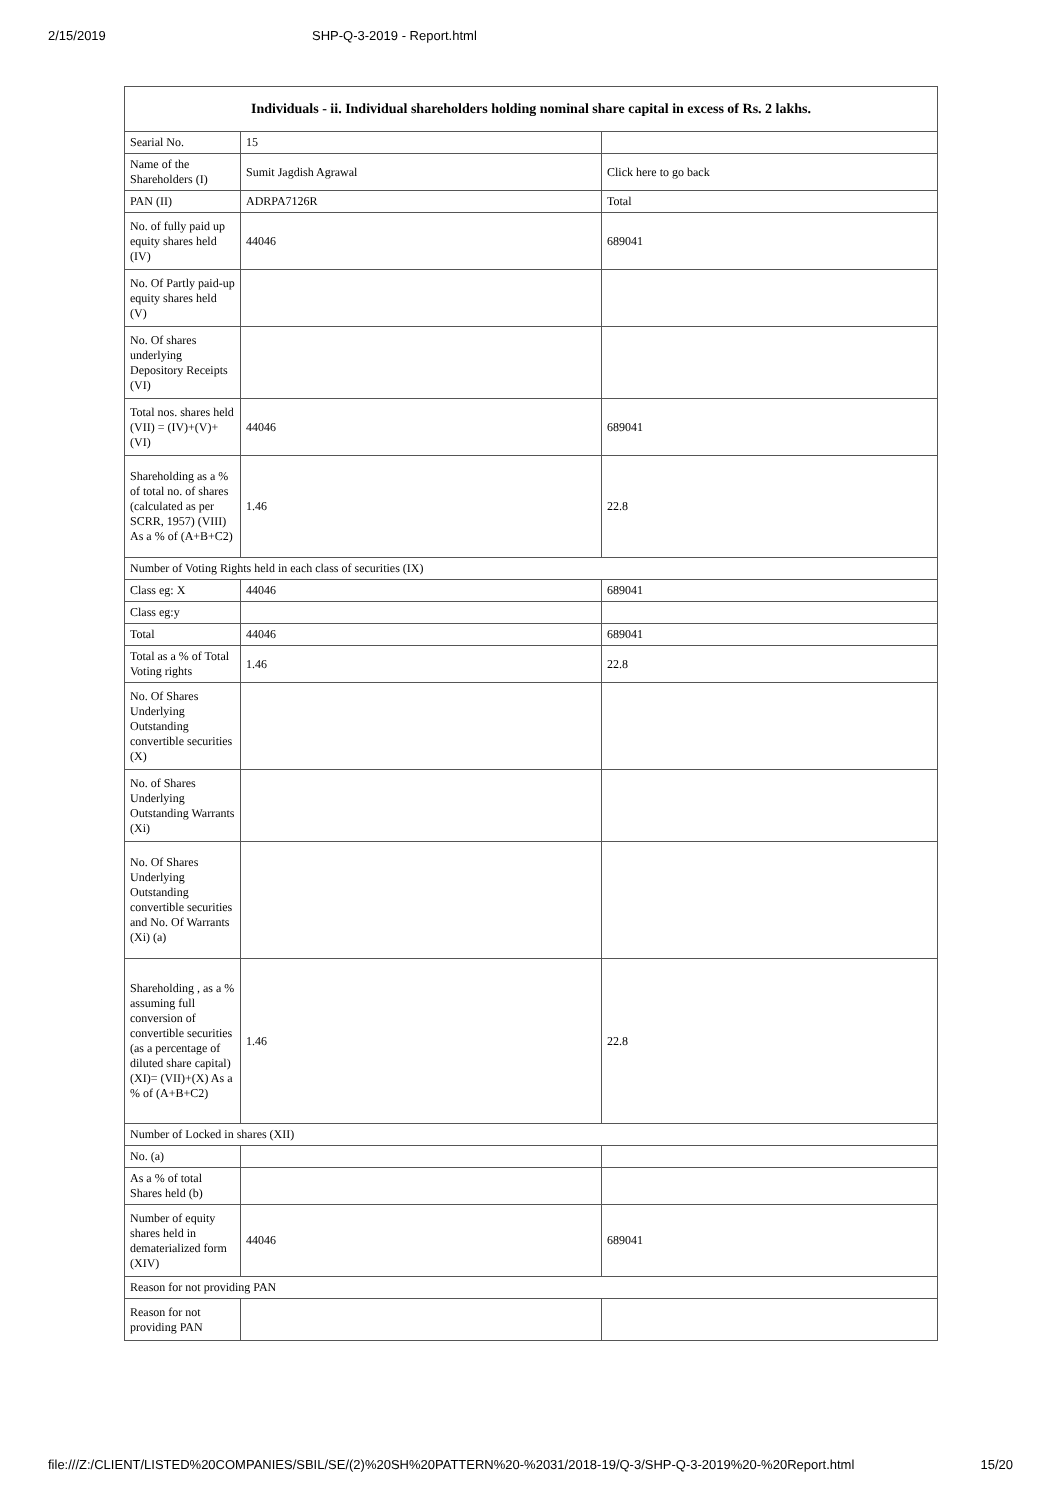2/15/2019 SHP-Q-3-2019 - Report.html
| Individuals - ii. Individual shareholders holding nominal share capital in excess of Rs. 2 lakhs. | | |
| --- | --- | --- |
| Searial No. | 15 | |
| Name of the Shareholders (I) | Sumit Jagdish Agrawal | Click here to go back |
| PAN (II) | ADRPA7126R | Total |
| No. of fully paid up equity shares held (IV) | 44046 | 689041 |
| No. Of Partly paid-up equity shares held (V) | | |
| No. Of shares underlying Depository Receipts (VI) | | |
| Total nos. shares held (VII) = (IV)+(V)+ (VI) | 44046 | 689041 |
| Shareholding as a % of total no. of shares (calculated as per SCRR, 1957) (VIII) As a % of (A+B+C2) | 1.46 | 22.8 |
| Number of Voting Rights held in each class of securities (IX) | | |
| Class eg: X | 44046 | 689041 |
| Class eg:y | | |
| Total | 44046 | 689041 |
| Total as a % of Total Voting rights | 1.46 | 22.8 |
| No. Of Shares Underlying Outstanding convertible securities (X) | | |
| No. of Shares Underlying Outstanding Warrants (Xi) | | |
| No. Of Shares Underlying Outstanding convertible securities and No. Of Warrants (Xi) (a) | | |
| Shareholding , as a % assuming full conversion of convertible securities (as a percentage of diluted share capital) (XI)= (VII)+(X) As a % of (A+B+C2) | 1.46 | 22.8 |
| Number of Locked in shares (XII) | | |
| No. (a) | | |
| As a % of total Shares held (b) | | |
| Number of equity shares held in dematerialized form (XIV) | 44046 | 689041 |
| Reason for not providing PAN | | |
| Reason for not providing PAN | | |
file:///Z:/CLIENT/LISTED%20COMPANIES/SBIL/SE/(2)%20SH%20PATTERN%20-%2031/2018-19/Q-3/SHP-Q-3-2019%20-%20Report.html 15/20